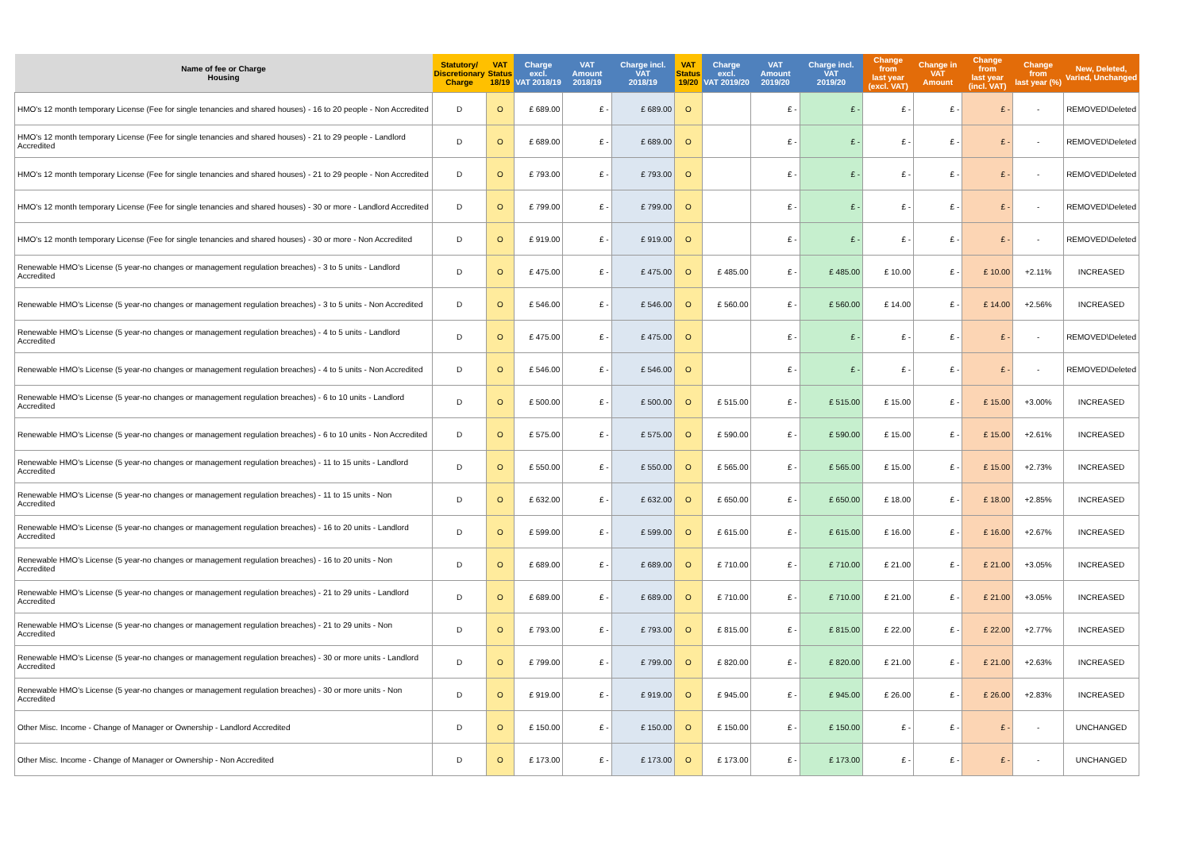| Name of fee or Charge Housing | Statutory/ Discretionary Charge | VAT Status 18/19 | Charge excl. VAT 2018/19 | VAT Amount 2018/19 | Charge incl. VAT 2018/19 | VAT Status 19/20 | Charge excl. VAT 2019/20 | VAT Amount 2019/20 | Charge incl. VAT 2019/20 | Change from last year (excl. VAT) | Change in VAT Amount | Change from last year (incl. VAT) | Change from last year (%) | New, Deleted, Varied, Unchanged |
| --- | --- | --- | --- | --- | --- | --- | --- | --- | --- | --- | --- | --- | --- | --- |
| HMO's 12 month temporary License (Fee for single tenancies and shared houses) - 16 to 20 people - Non Accredited | D | O | £ 689.00 | £ - | £ 689.00 | O | | £ - | £ - | £ - | £ - | £ - | - | REMOVED\Deleted |
| HMO's 12 month temporary License (Fee for single tenancies and shared houses) - 21 to 29 people - Landlord Accredited | D | O | £ 689.00 | £ - | £ 689.00 | O | | £ - | £ - | £ - | £ - | £ - | - | REMOVED\Deleted |
| HMO's 12 month temporary License (Fee for single tenancies and shared houses) - 21 to 29 people - Non Accredited | D | O | £ 793.00 | £ - | £ 793.00 | O | | £ - | £ - | £ - | £ - | £ - | - | REMOVED\Deleted |
| HMO's 12 month temporary License (Fee for single tenancies and shared houses) - 30 or more - Landlord Accredited | D | O | £ 799.00 | £ - | £ 799.00 | O | | £ - | £ - | £ - | £ - | £ - | - | REMOVED\Deleted |
| HMO's 12 month temporary License (Fee for single tenancies and shared houses) - 30 or more - Non Accredited | D | O | £ 919.00 | £ - | £ 919.00 | O | | £ - | £ - | £ - | £ - | £ - | - | REMOVED\Deleted |
| Renewable HMO's License (5 year-no changes or management regulation breaches) - 3 to 5 units - Landlord Accredited | D | O | £ 475.00 | £ - | £ 475.00 | O | £ 485.00 | £ - | £ 485.00 | £ 10.00 | £ - | £ 10.00 | +2.11% | INCREASED |
| Renewable HMO's License (5 year-no changes or management regulation breaches) - 3 to 5 units - Non Accredited | D | O | £ 546.00 | £ - | £ 546.00 | O | £ 560.00 | £ - | £ 560.00 | £ 14.00 | £ - | £ 14.00 | +2.56% | INCREASED |
| Renewable HMO's License (5 year-no changes or management regulation breaches) - 4 to 5 units - Landlord Accredited | D | O | £ 475.00 | £ - | £ 475.00 | O | | £ - | £ - | £ - | £ - | £ - | - | REMOVED\Deleted |
| Renewable HMO's License (5 year-no changes or management regulation breaches) - 4 to 5 units - Non Accredited | D | O | £ 546.00 | £ - | £ 546.00 | O | | £ - | £ - | £ - | £ - | £ - | - | REMOVED\Deleted |
| Renewable HMO's License (5 year-no changes or management regulation breaches) - 6 to 10 units - Landlord Accredited | D | O | £ 500.00 | £ - | £ 500.00 | O | £ 515.00 | £ - | £ 515.00 | £ 15.00 | £ - | £ 15.00 | +3.00% | INCREASED |
| Renewable HMO's License (5 year-no changes or management regulation breaches) - 6 to 10 units - Non Accredited | D | O | £ 575.00 | £ - | £ 575.00 | O | £ 590.00 | £ - | £ 590.00 | £ 15.00 | £ - | £ 15.00 | +2.61% | INCREASED |
| Renewable HMO's License (5 year-no changes or management regulation breaches) - 11 to 15 units - Landlord Accredited | D | O | £ 550.00 | £ - | £ 550.00 | O | £ 565.00 | £ - | £ 565.00 | £ 15.00 | £ - | £ 15.00 | +2.73% | INCREASED |
| Renewable HMO's License (5 year-no changes or management regulation breaches) - 11 to 15 units - Non Accredited | D | O | £ 632.00 | £ - | £ 632.00 | O | £ 650.00 | £ - | £ 650.00 | £ 18.00 | £ - | £ 18.00 | +2.85% | INCREASED |
| Renewable HMO's License (5 year-no changes or management regulation breaches) - 16 to 20 units - Landlord Accredited | D | O | £ 599.00 | £ - | £ 599.00 | O | £ 615.00 | £ - | £ 615.00 | £ 16.00 | £ - | £ 16.00 | +2.67% | INCREASED |
| Renewable HMO's License (5 year-no changes or management regulation breaches) - 16 to 20 units - Non Accredited | D | O | £ 689.00 | £ - | £ 689.00 | O | £ 710.00 | £ - | £ 710.00 | £ 21.00 | £ - | £ 21.00 | +3.05% | INCREASED |
| Renewable HMO's License (5 year-no changes or management regulation breaches) - 21 to 29 units - Landlord Accredited | D | O | £ 689.00 | £ - | £ 689.00 | O | £ 710.00 | £ - | £ 710.00 | £ 21.00 | £ - | £ 21.00 | +3.05% | INCREASED |
| Renewable HMO's License (5 year-no changes or management regulation breaches) - 21 to 29 units - Non Accredited | D | O | £ 793.00 | £ - | £ 793.00 | O | £ 815.00 | £ - | £ 815.00 | £ 22.00 | £ - | £ 22.00 | +2.77% | INCREASED |
| Renewable HMO's License (5 year-no changes or management regulation breaches) - 30 or more units - Landlord Accredited | D | O | £ 799.00 | £ - | £ 799.00 | O | £ 820.00 | £ - | £ 820.00 | £ 21.00 | £ - | £ 21.00 | +2.63% | INCREASED |
| Renewable HMO's License (5 year-no changes or management regulation breaches) - 30 or more units - Non Accredited | D | O | £ 919.00 | £ - | £ 919.00 | O | £ 945.00 | £ - | £ 945.00 | £ 26.00 | £ - | £ 26.00 | +2.83% | INCREASED |
| Other Misc. Income - Change of Manager or Ownership - Landlord Accredited | D | O | £ 150.00 | £ - | £ 150.00 | O | £ 150.00 | £ - | £ 150.00 | £ - | £ - | £ - | - | UNCHANGED |
| Other Misc. Income - Change of Manager or Ownership - Non Accredited | D | O | £ 173.00 | £ - | £ 173.00 | O | £ 173.00 | £ - | £ 173.00 | £ - | £ - | £ - | - | UNCHANGED |